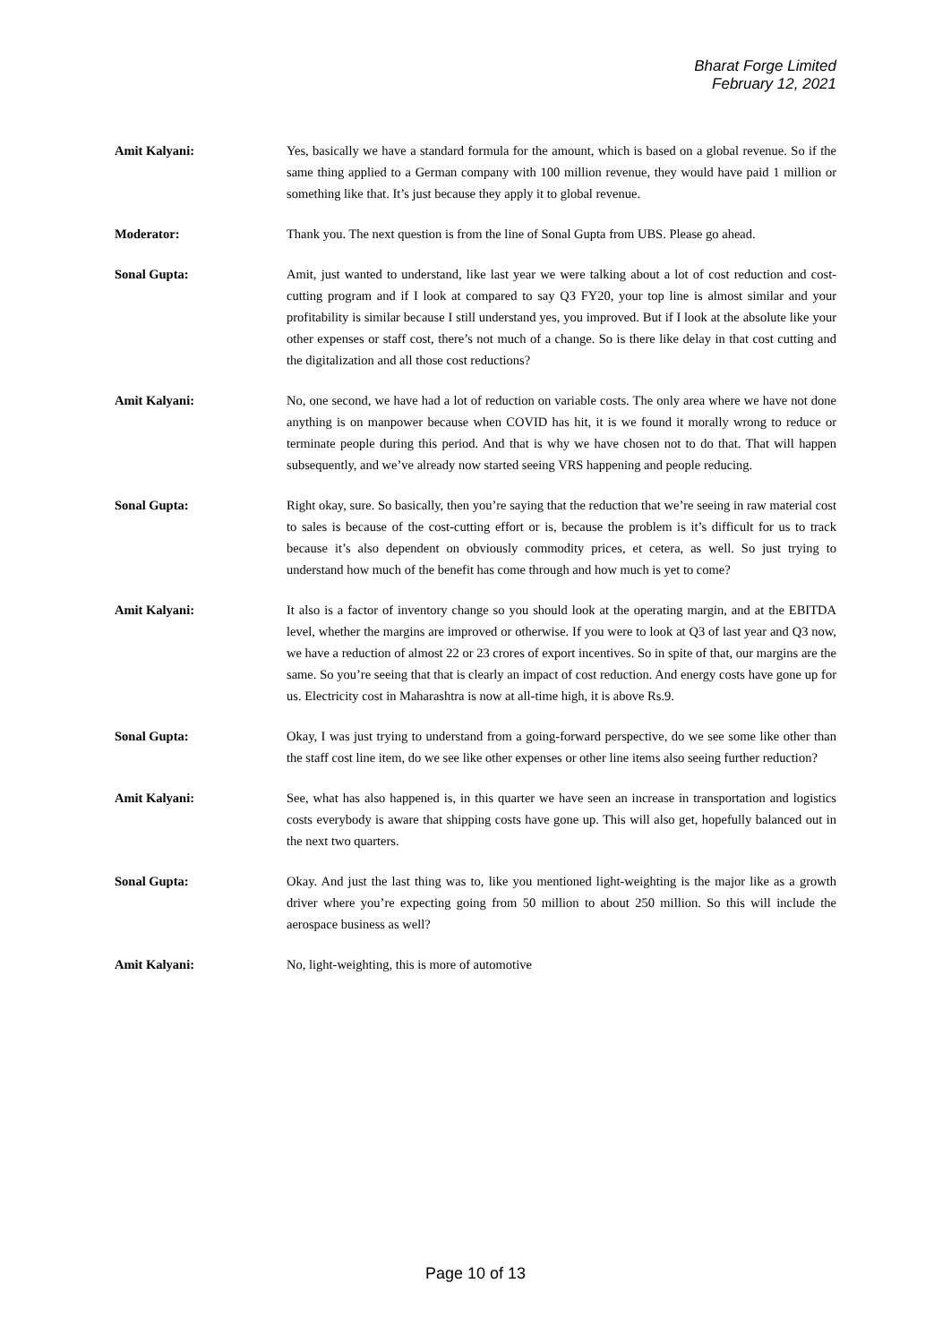Bharat Forge Limited
February 12, 2021
Amit Kalyani: Yes, basically we have a standard formula for the amount, which is based on a global revenue. So if the same thing applied to a German company with 100 million revenue, they would have paid 1 million or something like that. It’s just because they apply it to global revenue.
Moderator: Thank you. The next question is from the line of Sonal Gupta from UBS. Please go ahead.
Sonal Gupta: Amit, just wanted to understand, like last year we were talking about a lot of cost reduction and cost-cutting program and if I look at compared to say Q3 FY20, your top line is almost similar and your profitability is similar because I still understand yes, you improved. But if I look at the absolute like your other expenses or staff cost, there’s not much of a change. So is there like delay in that cost cutting and the digitalization and all those cost reductions?
Amit Kalyani: No, one second, we have had a lot of reduction on variable costs. The only area where we have not done anything is on manpower because when COVID has hit, it is we found it morally wrong to reduce or terminate people during this period. And that is why we have chosen not to do that. That will happen subsequently, and we’ve already now started seeing VRS happening and people reducing.
Sonal Gupta: Right okay, sure. So basically, then you’re saying that the reduction that we’re seeing in raw material cost to sales is because of the cost-cutting effort or is, because the problem is it’s difficult for us to track because it’s also dependent on obviously commodity prices, et cetera, as well. So just trying to understand how much of the benefit has come through and how much is yet to come?
Amit Kalyani: It also is a factor of inventory change so you should look at the operating margin, and at the EBITDA level, whether the margins are improved or otherwise. If you were to look at Q3 of last year and Q3 now, we have a reduction of almost 22 or 23 crores of export incentives. So in spite of that, our margins are the same. So you’re seeing that that is clearly an impact of cost reduction. And energy costs have gone up for us. Electricity cost in Maharashtra is now at all-time high, it is above Rs.9.
Sonal Gupta: Okay, I was just trying to understand from a going-forward perspective, do we see some like other than the staff cost line item, do we see like other expenses or other line items also seeing further reduction?
Amit Kalyani: See, what has also happened is, in this quarter we have seen an increase in transportation and logistics costs everybody is aware that shipping costs have gone up. This will also get, hopefully balanced out in the next two quarters.
Sonal Gupta: Okay. And just the last thing was to, like you mentioned light-weighting is the major like as a growth driver where you’re expecting going from 50 million to about 250 million. So this will include the aerospace business as well?
Amit Kalyani: No, light-weighting, this is more of automotive
Page 10 of 13